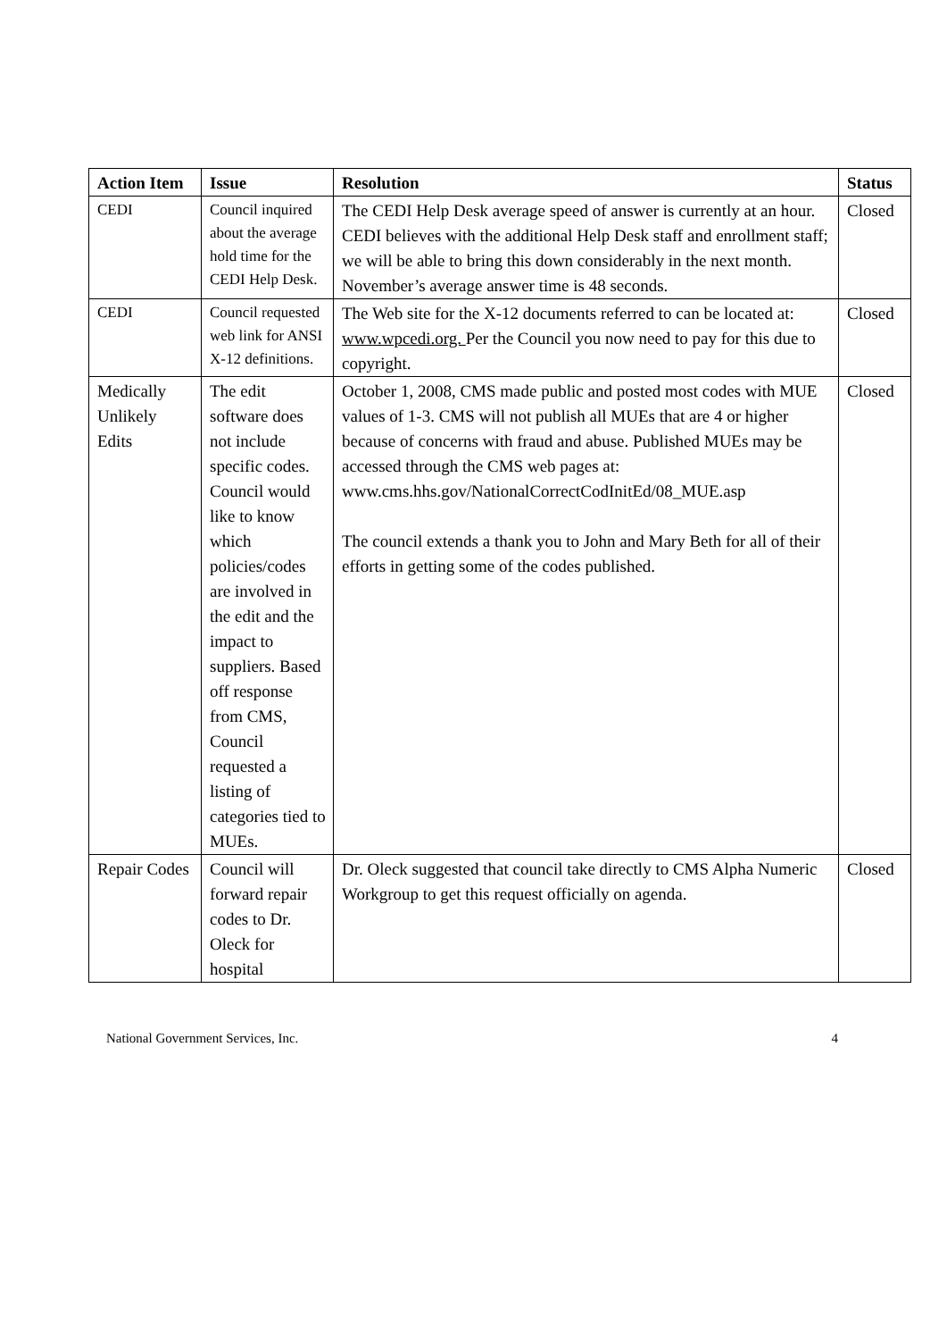| Action Item | Issue | Resolution | Status |
| --- | --- | --- | --- |
| CEDI | Council inquired about the average hold time for the CEDI Help Desk. | The CEDI Help Desk average speed of answer is currently at an hour. CEDI believes with the additional Help Desk staff and enrollment staff; we will be able to bring this down considerably in the next month. November’s average answer time is 48 seconds. | Closed |
| CEDI | Council requested web link for ANSI X-12 definitions. | The Web site for the X-12 documents referred to can be located at: www.wpcedi.org. Per the Council you now need to pay for this due to copyright. | Closed |
| Medically Unlikely Edits | The edit software does not include specific codes. Council would like to know which policies/codes are involved in the edit and the impact to suppliers. Based off response from CMS, Council requested a listing of categories tied to MUEs. | October 1, 2008, CMS made public and posted most codes with MUE values of 1-3. CMS will not publish all MUEs that are 4 or higher because of concerns with fraud and abuse. Published MUEs may be accessed through the CMS web pages at: www.cms.hhs.gov/NationalCorrectCodInitEd/08_MUE.asp The council extends a thank you to John and Mary Beth for all of their efforts in getting some of the codes published. | Closed |
| Repair Codes | Council will forward repair codes to Dr. Oleck for hospital | Dr. Oleck suggested that council take directly to CMS Alpha Numeric Workgroup to get this request officially on agenda. | Closed |
National Government Services, Inc. 4